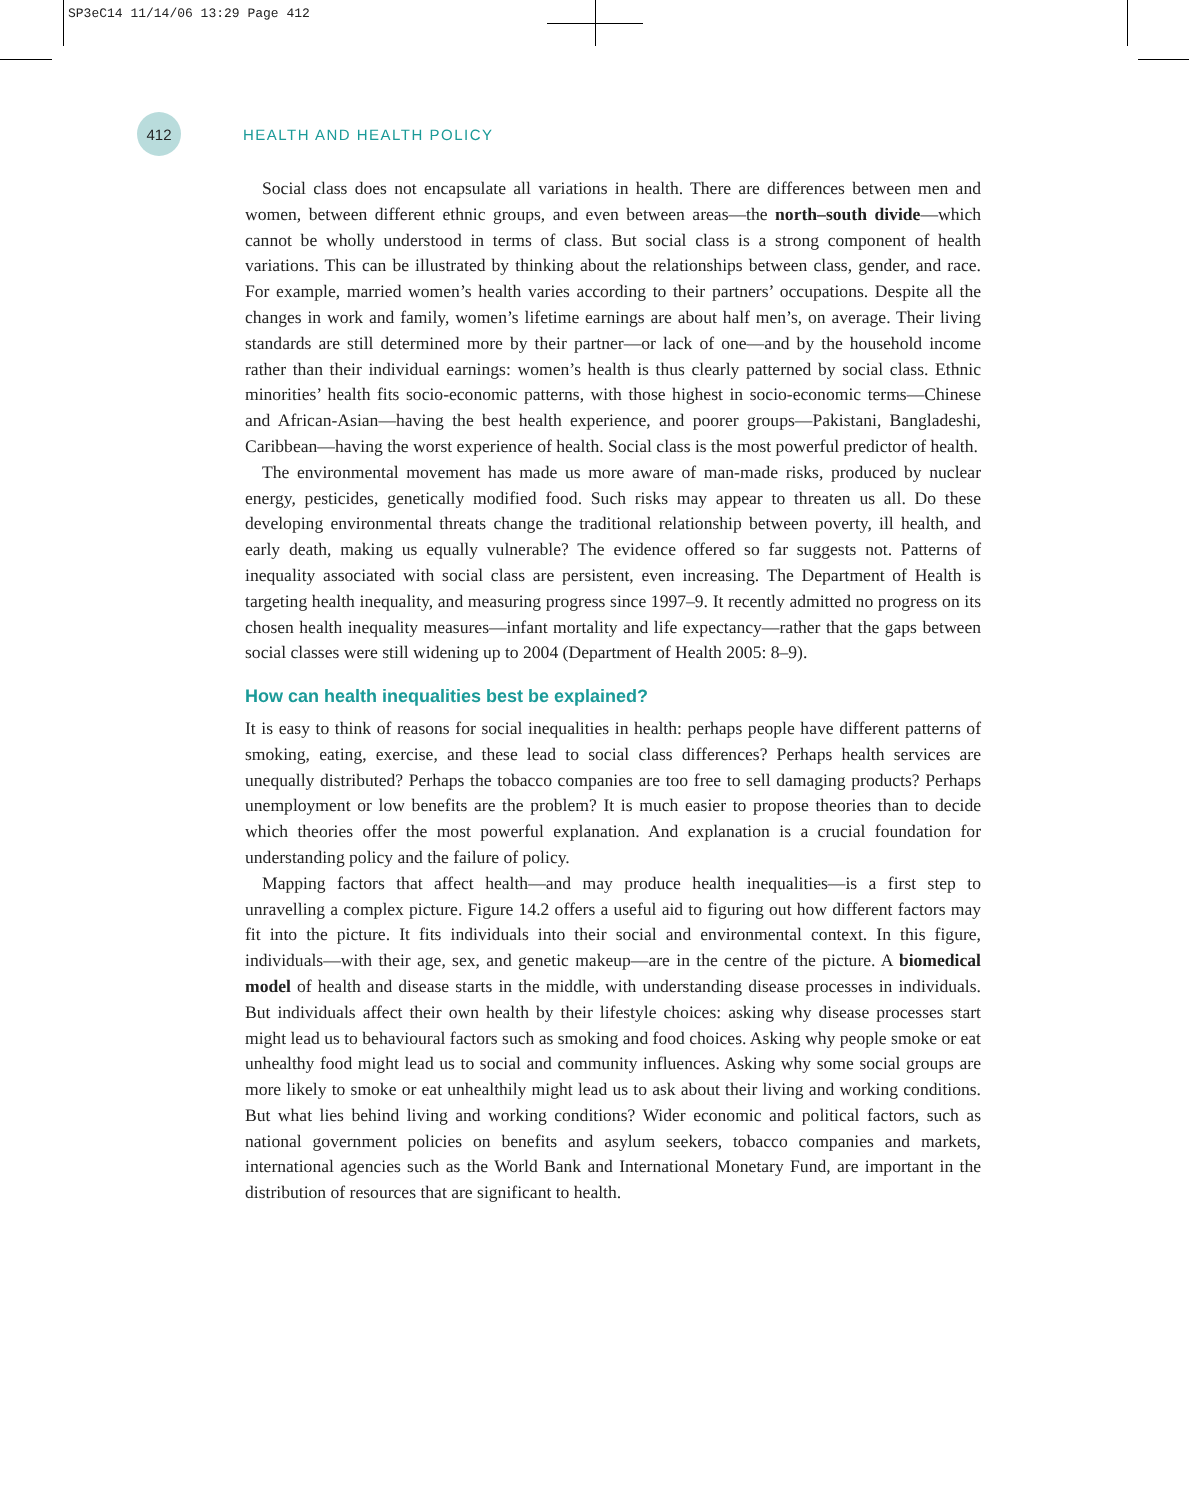SP3eC14 11/14/06 13:29 Page 412
412
HEALTH AND HEALTH POLICY
Social class does not encapsulate all variations in health. There are differences between men and women, between different ethnic groups, and even between areas—the north–south divide—which cannot be wholly understood in terms of class. But social class is a strong component of health variations. This can be illustrated by thinking about the relationships between class, gender, and race. For example, married women’s health varies according to their partners’ occupations. Despite all the changes in work and family, women’s lifetime earnings are about half men’s, on average. Their living standards are still determined more by their partner—or lack of one—and by the household income rather than their individual earnings: women’s health is thus clearly patterned by social class. Ethnic minorities’ health fits socio-economic patterns, with those highest in socio-economic terms—Chinese and African-Asian—having the best health experience, and poorer groups—Pakistani, Bangladeshi, Caribbean—having the worst experience of health. Social class is the most powerful predictor of health.
The environmental movement has made us more aware of man-made risks, produced by nuclear energy, pesticides, genetically modified food. Such risks may appear to threaten us all. Do these developing environmental threats change the traditional relationship between poverty, ill health, and early death, making us equally vulnerable? The evidence offered so far suggests not. Patterns of inequality associated with social class are persistent, even increasing. The Department of Health is targeting health inequality, and measuring progress since 1997–9. It recently admitted no progress on its chosen health inequality measures—infant mortality and life expectancy—rather that the gaps between social classes were still widening up to 2004 (Department of Health 2005: 8–9).
How can health inequalities best be explained?
It is easy to think of reasons for social inequalities in health: perhaps people have different patterns of smoking, eating, exercise, and these lead to social class differences? Perhaps health services are unequally distributed? Perhaps the tobacco companies are too free to sell damaging products? Perhaps unemployment or low benefits are the problem? It is much easier to propose theories than to decide which theories offer the most powerful explanation. And explanation is a crucial foundation for understanding policy and the failure of policy.
Mapping factors that affect health—and may produce health inequalities—is a first step to unravelling a complex picture. Figure 14.2 offers a useful aid to figuring out how different factors may fit into the picture. It fits individuals into their social and environmental context. In this figure, individuals—with their age, sex, and genetic makeup—are in the centre of the picture. A biomedical model of health and disease starts in the middle, with understanding disease processes in individuals. But individuals affect their own health by their lifestyle choices: asking why disease processes start might lead us to behavioural factors such as smoking and food choices. Asking why people smoke or eat unhealthy food might lead us to social and community influences. Asking why some social groups are more likely to smoke or eat unhealthily might lead us to ask about their living and working conditions. But what lies behind living and working conditions? Wider economic and political factors, such as national government policies on benefits and asylum seekers, tobacco companies and markets, international agencies such as the World Bank and International Monetary Fund, are important in the distribution of resources that are significant to health.